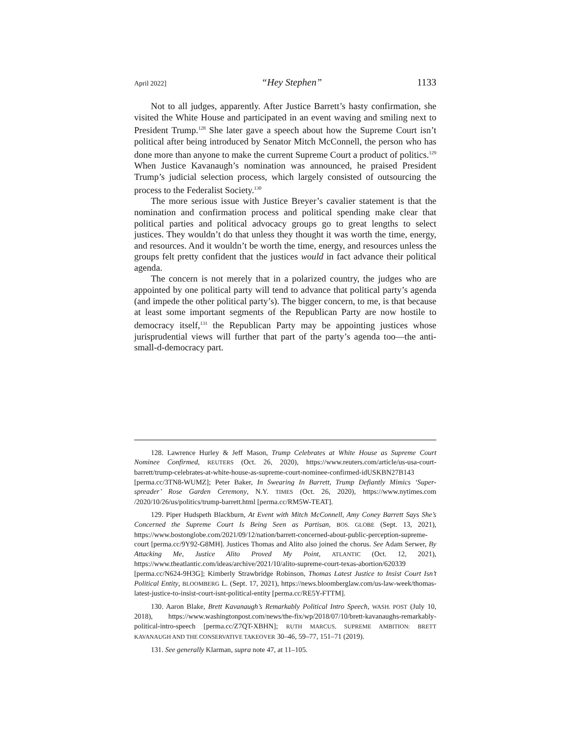April 2022] “Hey Stephen” 1133
Not to all judges, apparently. After Justice Barrett’s hasty confirmation, she visited the White House and participated in an event waving and smiling next to President Trump.<sup>128</sup> She later gave a speech about how the Supreme Court isn’t political after being introduced by Senator Mitch McConnell, the person who has done more than anyone to make the current Supreme Court a product of politics.<sup>129</sup> When Justice Kavanaugh’s nomination was announced, he praised President Trump’s judicial selection process, which largely consisted of outsourcing the process to the Federalist Society.<sup>130</sup>
The more serious issue with Justice Breyer’s cavalier statement is that the nomination and confirmation process and political spending make clear that political parties and political advocacy groups go to great lengths to select justices. They wouldn’t do that unless they thought it was worth the time, energy, and resources. And it wouldn’t be worth the time, energy, and resources unless the groups felt pretty confident that the justices would in fact advance their political agenda.
The concern is not merely that in a polarized country, the judges who are appointed by one political party will tend to advance that political party’s agenda (and impede the other political party’s). The bigger concern, to me, is that because at least some important segments of the Republican Party are now hostile to democracy itself,<sup>131</sup> the Republican Party may be appointing justices whose jurisprudential views will further that part of the party’s agenda too—the anti-small-d-democracy part.
128. Lawrence Hurley & Jeff Mason, Trump Celebrates at White House as Supreme Court Nominee Confirmed, REUTERS (Oct. 26, 2020), https://www.reuters.com/article/us-usa-court-barrett/trump-celebrates-at-white-house-as-supreme-court-nominee-confirmed-idUSKBN27B143 [perma.cc/3TN8-WUMZ]; Peter Baker, In Swearing In Barrett, Trump Defiantly Mimics ‘Super-spreader’ Rose Garden Ceremony, N.Y. TIMES (Oct. 26, 2020), https://www.nytimes.com /2020/10/26/us/politics/trump-barrett.html [perma.cc/RM5W-TEAT].
129. Piper Hudspeth Blackburn, At Event with Mitch McConnell, Amy Coney Barrett Says She’s Concerned the Supreme Court Is Being Seen as Partisan, BOS. GLOBE (Sept. 13, 2021), https://www.bostonglobe.com/2021/09/12/nation/barrett-concerned-about-public-perception-supreme-court [perma.cc/9Y92-G8MH]. Justices Thomas and Alito also joined the chorus. See Adam Serwer, By Attacking Me, Justice Alito Proved My Point, ATLANTIC (Oct. 12, 2021), https://www.theatlantic.com/ideas/archive/2021/10/alito-supreme-court-texas-abortion/620339 [perma.cc/N624-9H3G]; Kimberly Strawbridge Robinson, Thomas Latest Justice to Insist Court Isn’t Political Entity, BLOOMBERG L. (Sept. 17, 2021), https://news.bloomberglaw.com/us-law-week/thomas-latest-justice-to-insist-court-isnt-political-entity [perma.cc/RE5Y-FTTM].
130. Aaron Blake, Brett Kavanaugh’s Remarkably Political Intro Speech, WASH. POST (July 10, 2018), https://www.washingtonpost.com/news/the-fix/wp/2018/07/10/brett-kavanaughs-remarkably-political-intro-speech [perma.cc/Z7QT-XBHN]; RUTH MARCUS, SUPREME AMBITION: BRETT KAVANAUGH AND THE CONSERVATIVE TAKEOVER 30–46, 59–77, 151–71 (2019).
131. See generally Klarman, supra note 47, at 11–105.